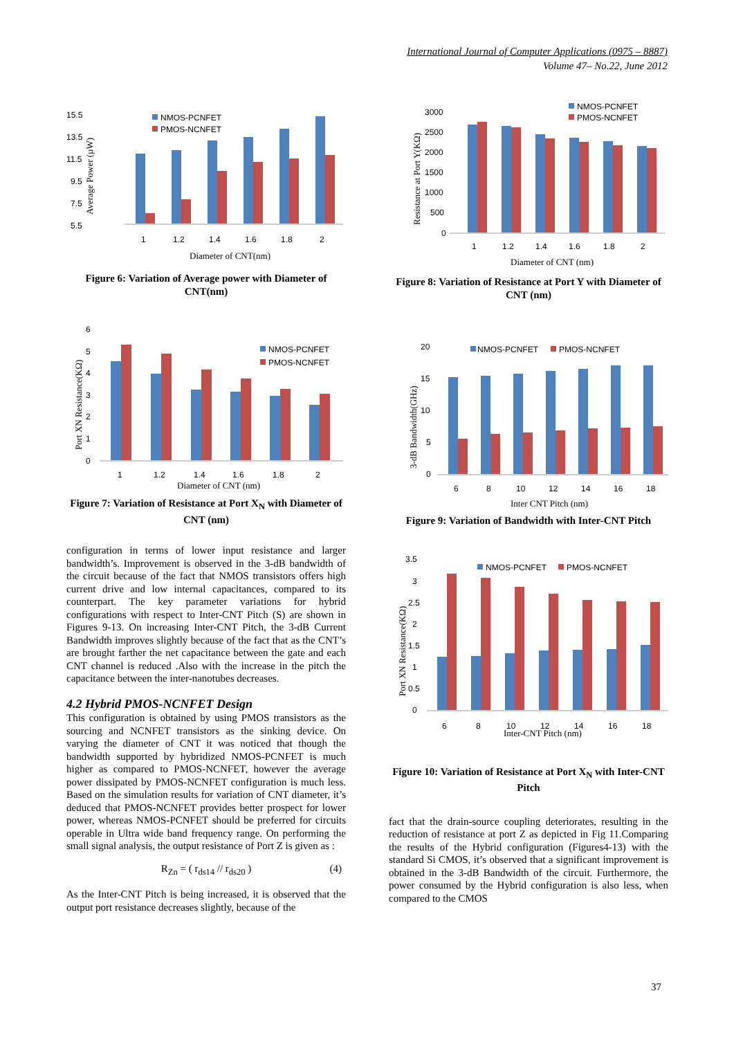International Journal of Computer Applications (0975 – 8887)
Volume 47– No.22, June 2012
15.5
13.5
11.5
9.5
7.5
5.5
NMOS-PCNFET
PMOS-NCNFET
1
1.2
1.4
1.6
1.8
2
Diameter of CNT(nm)
Average Power (µW)
Figure 6: Variation of Average power with Diameter of CNT(nm)
6
5
4
3
2
1
0
NMOS-PCNFET
PMOS-NCNFET
1
1.2
1.4
1.6
1.8
2
Diameter of CNT (nm)
Port XN Resistance(KΩ)
Figure 7: Variation of Resistance at Port X<sub>N</sub> with Diameter of CNT (nm)
configuration in terms of lower input resistance and larger bandwidth’s. Improvement is observed in the 3-dB bandwidth of the circuit because of the fact that NMOS transistors offers high current drive and low internal capacitances, compared to its counterpart. The key parameter variations for hybrid configurations with respect to Inter-CNT Pitch (S) are shown in Figures 9-13. On increasing Inter-CNT Pitch, the 3-dB Current Bandwidth improves slightly because of the fact that as the CNT’s are brought farther the net capacitance between the gate and each CNT channel is reduced .Also with the increase in the pitch the capacitance between the inter-nanotubes decreases.
4.2 Hybrid PMOS-NCNFET Design
This configuration is obtained by using PMOS transistors as the sourcing and NCNFET transistors as the sinking device. On varying the diameter of CNT it was noticed that though the bandwidth supported by hybridized NMOS-PCNFET is much higher as compared to PMOS-NCNFET, however the average power dissipated by PMOS-NCNFET configuration is much less. Based on the simulation results for variation of CNT diameter, it’s deduced that PMOS-NCNFET provides better prospect for lower power, whereas NMOS-PCNFET should be preferred for circuits operable in Ultra wide band frequency range. On performing the small signal analysis, the output resistance of Port Z is given as :
R<sub>Zn</sub> = ( r<sub>ds14</sub> // r<sub>ds20</sub> ) (4)
As the Inter-CNT Pitch is being increased, it is observed that the output port resistance decreases slightly, because of the
3000
2500
2000
1500
1000
500
0
NMOS-PCNFET
PMOS-NCNFET
1
1.2
1.4
1.6
1.8
2
Diameter of CNT (nm)
Resistance at Port Y(KΩ)
Figure 8: Variation of Resistance at Port Y with Diameter of CNT (nm)
20
15
10
5
0
NMOS-PCNFET
PMOS-NCNFET
6
8
10
12
14
16
18
Inter CNT Pitch (nm)
3-dB Bandwidth(GHz)
Figure 9: Variation of Bandwidth with Inter-CNT Pitch
3.5
3
2.5
2
1.5
1
0.5
0
NMOS-PCNFET
PMOS-NCNFET
6
8
10
12
14
16
18
Inter-CNT Pitch (nm)
Port XN Resistance(KΩ)
Figure 10: Variation of Resistance at Port X<sub>N</sub> with Inter-CNT Pitch
fact that the drain-source coupling deteriorates, resulting in the reduction of resistance at port Z as depicted in Fig 11.Comparing the results of the Hybrid configuration (Figures4-13) with the standard Si CMOS, it’s observed that a significant improvement is obtained in the 3-dB Bandwidth of the circuit. Furthermore, the power consumed by the Hybrid configuration is also less, when compared to the CMOS
37